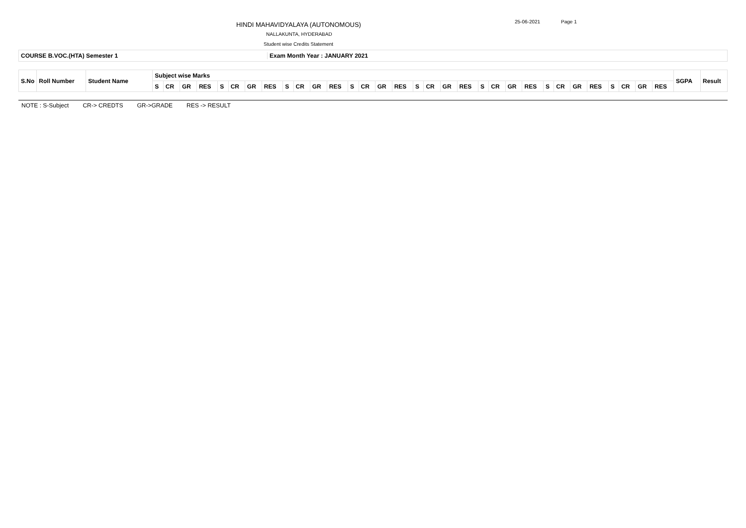HINDI MAHAVIDYALAYA (AUTONOMOUS)
25-06-2021 Page 1
NALLAKUNTA, HYDERABAD
Student wise Credits Statement
COURSE B.VOC.(HTA) Semester 1 Exam Month Year : JANUARY 2021
| S.No | Roll Number | Student Name | Subject wise Marks | | | | | | | | | | | | | | | | | | | | | | | | | | | | | | | | SGPA | Result |
| | | | S | CR | GR | RES | S | CR | GR | RES | S | CR | GR | RES | S | CR | GR | RES | S | CR | GR | RES | S | CR | GR | RES | S | CR | GR | RES | S | CR | GR | RES | | |
NOTE : S-Subject CR-> CREDTS GR->GRADE RES -> RESULT